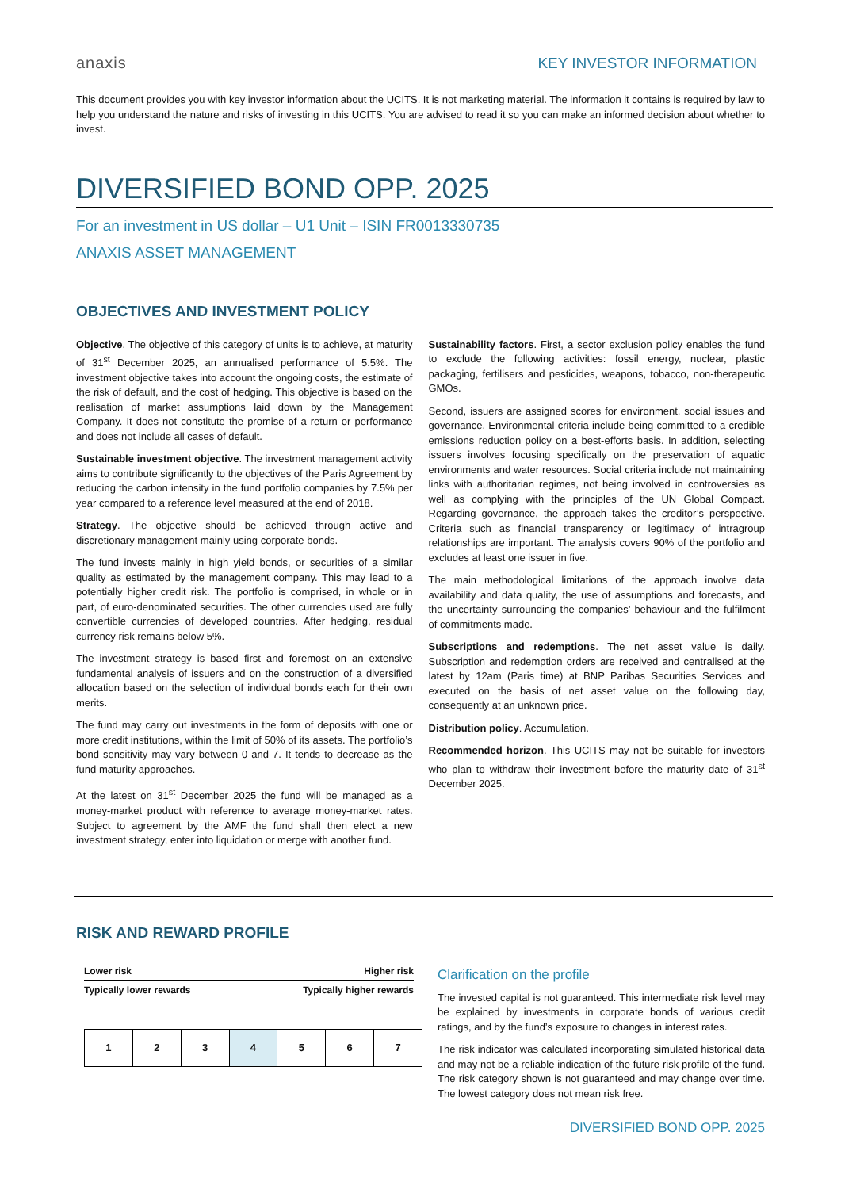anaxis
KEY INVESTOR INFORMATION
This document provides you with key investor information about the UCITS. It is not marketing material. The information it contains is required by law to help you understand the nature and risks of investing in this UCITS. You are advised to read it so you can make an informed decision about whether to invest.
DIVERSIFIED BOND OPP. 2025
For an investment in US dollar – U1 Unit – ISIN FR0013330735
ANAXIS ASSET MANAGEMENT
OBJECTIVES AND INVESTMENT POLICY
Objective. The objective of this category of units is to achieve, at maturity of 31<sup>st</sup> December 2025, an annualised performance of 5.5%. The investment objective takes into account the ongoing costs, the estimate of the risk of default, and the cost of hedging. This objective is based on the realisation of market assumptions laid down by the Management Company. It does not constitute the promise of a return or performance and does not include all cases of default.
Sustainable investment objective. The investment management activity aims to contribute significantly to the objectives of the Paris Agreement by reducing the carbon intensity in the fund portfolio companies by 7.5% per year compared to a reference level measured at the end of 2018.
Strategy. The objective should be achieved through active and discretionary management mainly using corporate bonds.
The fund invests mainly in high yield bonds, or securities of a similar quality as estimated by the management company. This may lead to a potentially higher credit risk. The portfolio is comprised, in whole or in part, of euro-denominated securities. The other currencies used are fully convertible currencies of developed countries. After hedging, residual currency risk remains below 5%.
The investment strategy is based first and foremost on an extensive fundamental analysis of issuers and on the construction of a diversified allocation based on the selection of individual bonds each for their own merits.
The fund may carry out investments in the form of deposits with one or more credit institutions, within the limit of 50% of its assets. The portfolio’s bond sensitivity may vary between 0 and 7. It tends to decrease as the fund maturity approaches.
At the latest on 31<sup>st</sup> December 2025 the fund will be managed as a money-market product with reference to average money-market rates. Subject to agreement by the AMF the fund shall then elect a new investment strategy, enter into liquidation or merge with another fund.
Sustainability factors. First, a sector exclusion policy enables the fund to exclude the following activities: fossil energy, nuclear, plastic packaging, fertilisers and pesticides, weapons, tobacco, non-therapeutic GMOs.
Second, issuers are assigned scores for environment, social issues and governance. Environmental criteria include being committed to a credible emissions reduction policy on a best-efforts basis. In addition, selecting issuers involves focusing specifically on the preservation of aquatic environments and water resources. Social criteria include not maintaining links with authoritarian regimes, not being involved in controversies as well as complying with the principles of the UN Global Compact. Regarding governance, the approach takes the creditor’s perspective. Criteria such as financial transparency or legitimacy of intragroup relationships are important. The analysis covers 90% of the portfolio and excludes at least one issuer in five.
The main methodological limitations of the approach involve data availability and data quality, the use of assumptions and forecasts, and the uncertainty surrounding the companies’ behaviour and the fulfilment of commitments made.
Subscriptions and redemptions. The net asset value is daily. Subscription and redemption orders are received and centralised at the latest by 12am (Paris time) at BNP Paribas Securities Services and executed on the basis of net asset value on the following day, consequently at an unknown price.
Distribution policy. Accumulation.
Recommended horizon. This UCITS may not be suitable for investors who plan to withdraw their investment before the maturity date of 31<sup>st</sup> December 2025.
RISK AND REWARD PROFILE
Lower risk Higher risk
Typically lower rewards Typically higher rewards
| 1 | 2 | 3 | 4 | 5 | 6 | 7 |
Clarification on the profile
The invested capital is not guaranteed. This intermediate risk level may be explained by investments in corporate bonds of various credit ratings, and by the fund’s exposure to changes in interest rates.
The risk indicator was calculated incorporating simulated historical data and may not be a reliable indication of the future risk profile of the fund. The risk category shown is not guaranteed and may change over time. The lowest category does not mean risk free.
DIVERSIFIED BOND OPP. 2025